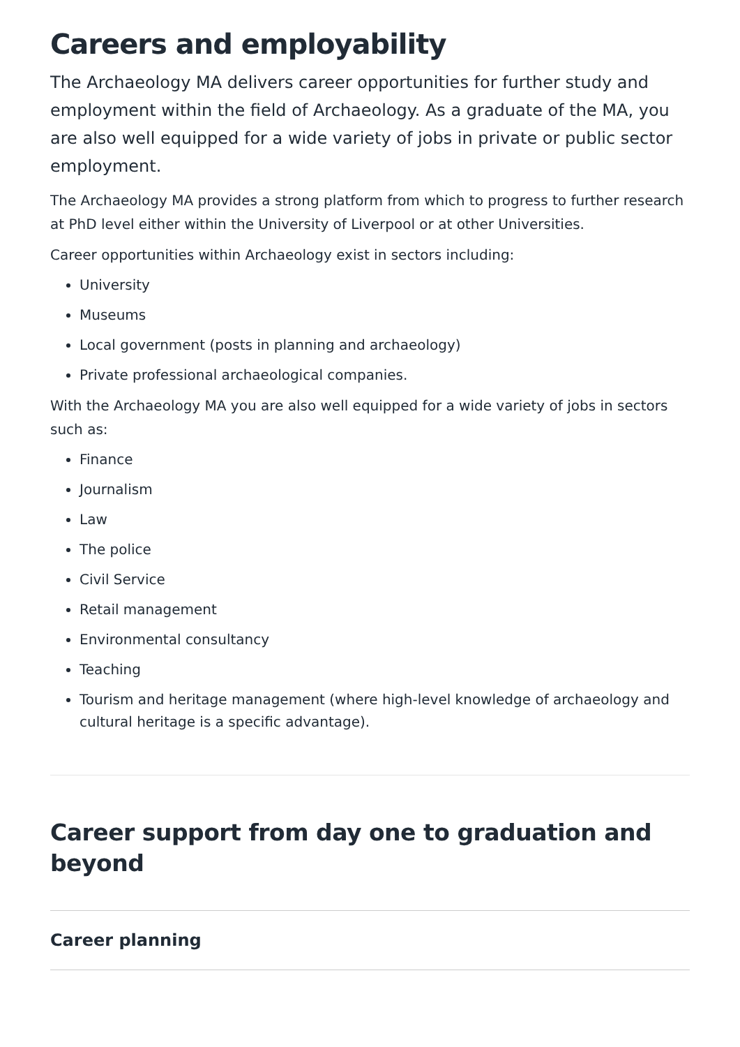Careers and employability
The Archaeology MA delivers career opportunities for further study and employment within the field of Archaeology. As a graduate of the MA, you are also well equipped for a wide variety of jobs in private or public sector employment.
The Archaeology MA provides a strong platform from which to progress to further research at PhD level either within the University of Liverpool or at other Universities.
Career opportunities within Archaeology exist in sectors including:
University
Museums
Local government (posts in planning and archaeology)
Private professional archaeological companies.
With the Archaeology MA you are also well equipped for a wide variety of jobs in sectors such as:
Finance
Journalism
Law
The police
Civil Service
Retail management
Environmental consultancy
Teaching
Tourism and heritage management (where high-level knowledge of archaeology and cultural heritage is a specific advantage).
Career support from day one to graduation and beyond
Career planning